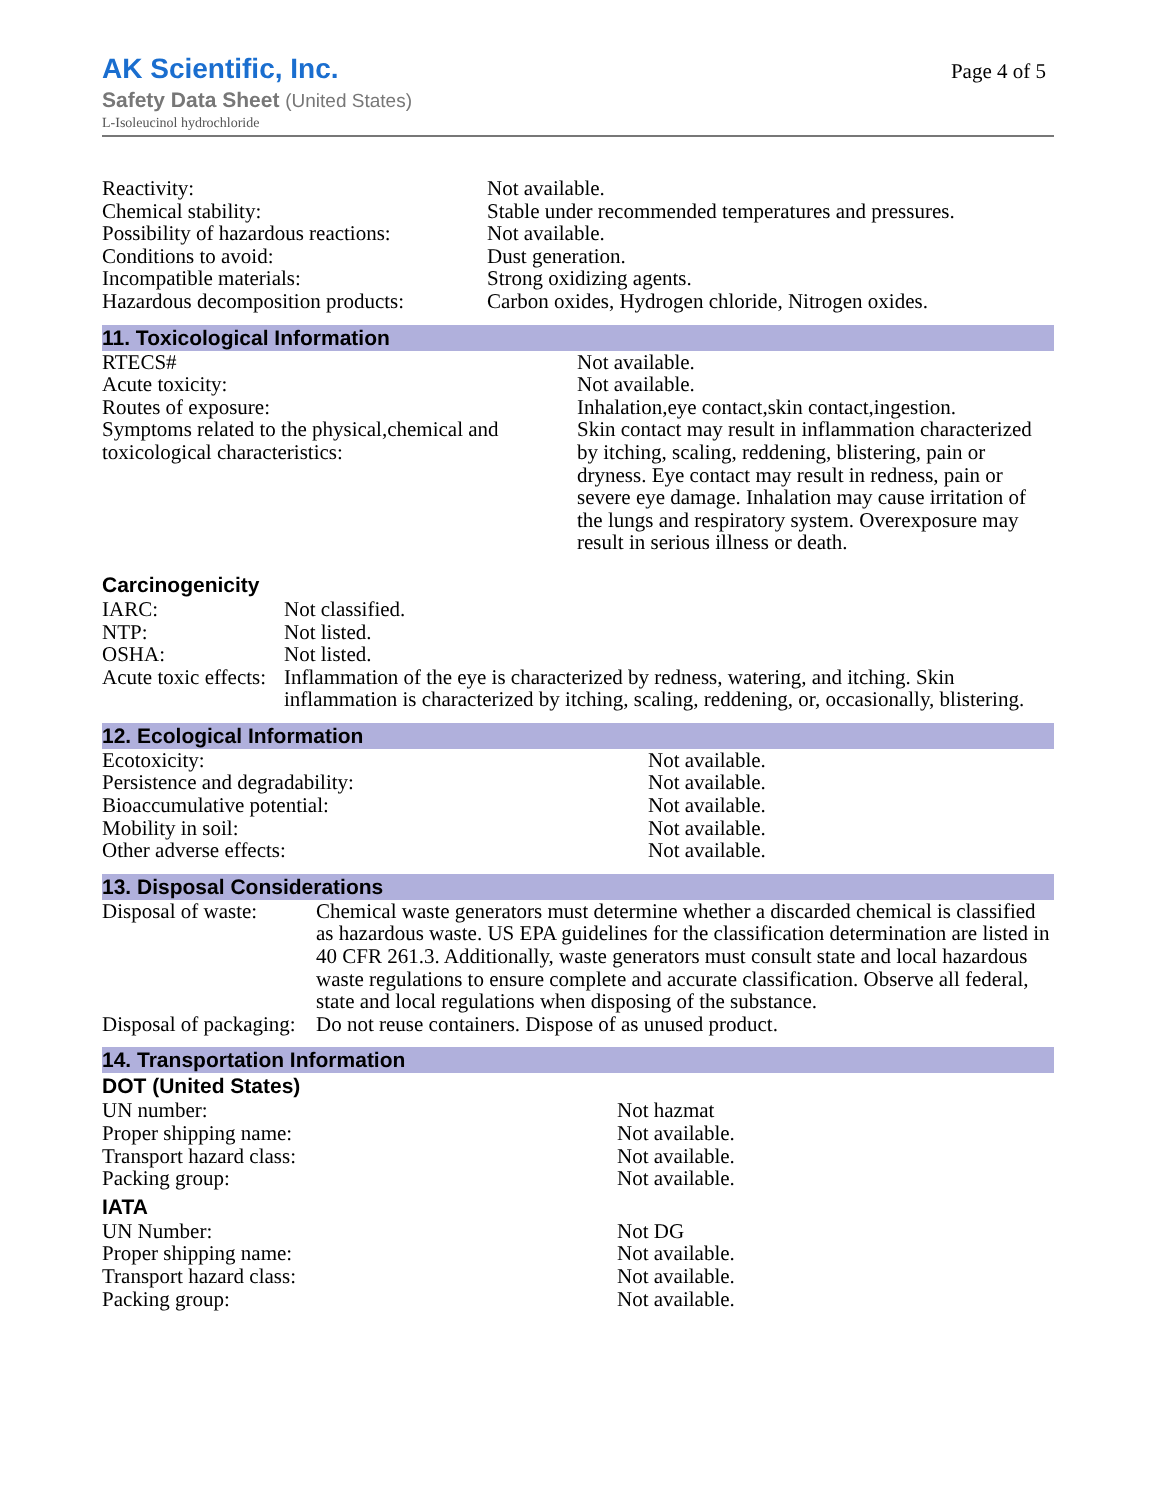AK Scientific, Inc.
Safety Data Sheet (United States)
L-Isoleucinol hydrochloride
Page 4 of 5
| Reactivity: | Not available. |
| Chemical stability: | Stable under recommended temperatures and pressures. |
| Possibility of hazardous reactions: | Not available. |
| Conditions to avoid: | Dust generation. |
| Incompatible materials: | Strong oxidizing agents. |
| Hazardous decomposition products: | Carbon oxides, Hydrogen chloride, Nitrogen oxides. |
11. Toxicological Information
| RTECS# | Not available. |
| Acute toxicity: | Not available. |
| Routes of exposure: | Inhalation,eye contact,skin contact,ingestion. |
| Symptoms related to the physical,chemical and toxicological characteristics: | Skin contact may result in inflammation characterized by itching, scaling, reddening, blistering, pain or dryness. Eye contact may result in redness, pain or severe eye damage. Inhalation may cause irritation of the lungs and respiratory system. Overexposure may result in serious illness or death. |
Carcinogenicity
| IARC: | Not classified. |
| NTP: | Not listed. |
| OSHA: | Not listed. |
| Acute toxic effects: | Inflammation of the eye is characterized by redness, watering, and itching. Skin inflammation is characterized by itching, scaling, reddening, or, occasionally, blistering. |
12. Ecological Information
| Ecotoxicity: | Not available. |
| Persistence and degradability: | Not available. |
| Bioaccumulative potential: | Not available. |
| Mobility in soil: | Not available. |
| Other adverse effects: | Not available. |
13. Disposal Considerations
| Disposal of waste: | Chemical waste generators must determine whether a discarded chemical is classified as hazardous waste. US EPA guidelines for the classification determination are listed in 40 CFR 261.3. Additionally, waste generators must consult state and local hazardous waste regulations to ensure complete and accurate classification. Observe all federal, state and local regulations when disposing of the substance. |
| Disposal of packaging: | Do not reuse containers. Dispose of as unused product. |
14. Transportation Information
DOT (United States)
| UN number: | Not hazmat |
| Proper shipping name: | Not available. |
| Transport hazard class: | Not available. |
| Packing group: | Not available. |
IATA
| UN Number: | Not DG |
| Proper shipping name: | Not available. |
| Transport hazard class: | Not available. |
| Packing group: | Not available. |